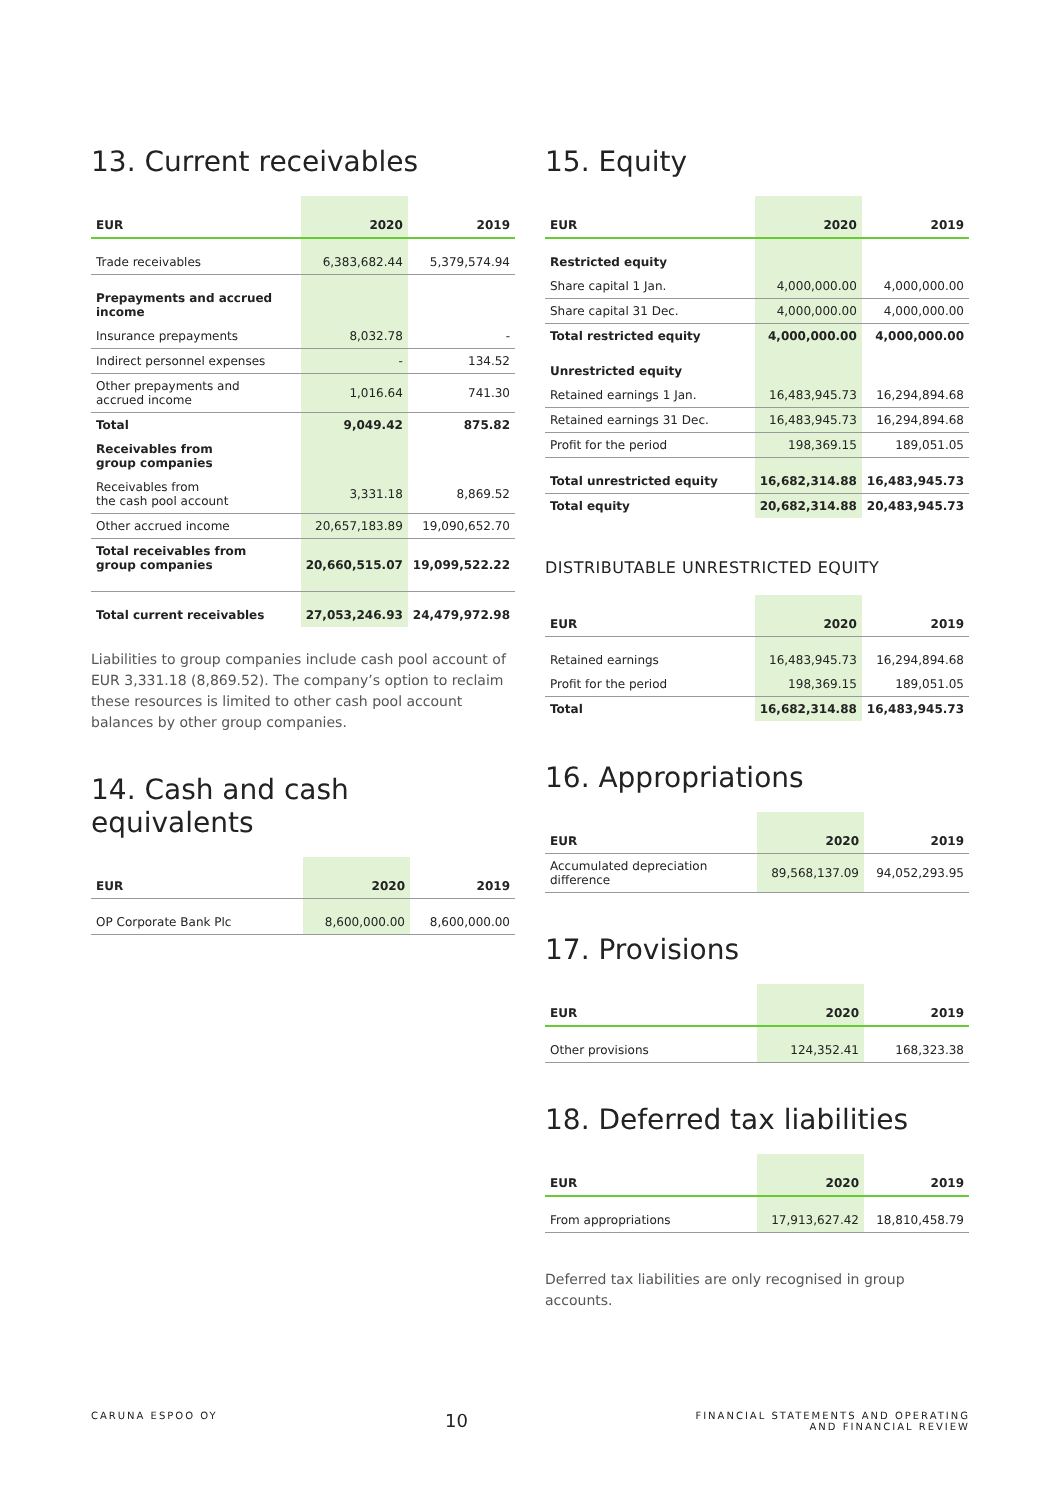13. Current receivables
| EUR | 2020 | 2019 |
| --- | --- | --- |
| Trade receivables | 6,383,682.44 | 5,379,574.94 |
| Prepayments and accrued income | | |
| Insurance prepayments | 8,032.78 | - |
| Indirect personnel expenses | - | 134.52 |
| Other prepayments and accrued income | 1,016.64 | 741.30 |
| Total | 9,049.42 | 875.82 |
| Receivables from group companies | | |
| Receivables from the cash pool account | 3,331.18 | 8,869.52 |
| Other accrued income | 20,657,183.89 | 19,090,652.70 |
| Total receivables from group companies | 20,660,515.07 | 19,099,522.22 |
| Total current receivables | 27,053,246.93 | 24,479,972.98 |
Liabilities to group companies include cash pool account of EUR 3,331.18 (8,869.52). The company’s option to reclaim these resources is limited to other cash pool account balances by other group companies.
14. Cash and cash equivalents
| EUR | 2020 | 2019 |
| --- | --- | --- |
| OP Corporate Bank Plc | 8,600,000.00 | 8,600,000.00 |
15. Equity
| EUR | 2020 | 2019 |
| --- | --- | --- |
| Restricted equity | | |
| Share capital 1 Jan. | 4,000,000.00 | 4,000,000.00 |
| Share capital 31 Dec. | 4,000,000.00 | 4,000,000.00 |
| Total restricted equity | 4,000,000.00 | 4,000,000.00 |
| Unrestricted equity | | |
| Retained earnings 1 Jan. | 16,483,945.73 | 16,294,894.68 |
| Retained earnings 31 Dec. | 16,483,945.73 | 16,294,894.68 |
| Profit for the period | 198,369.15 | 189,051.05 |
| Total unrestricted equity | 16,682,314.88 | 16,483,945.73 |
| Total equity | 20,682,314.88 | 20,483,945.73 |
DISTRIBUTABLE UNRESTRICTED EQUITY
| EUR | 2020 | 2019 |
| --- | --- | --- |
| Retained earnings | 16,483,945.73 | 16,294,894.68 |
| Profit for the period | 198,369.15 | 189,051.05 |
| Total | 16,682,314.88 | 16,483,945.73 |
16. Appropriations
| EUR | 2020 | 2019 |
| --- | --- | --- |
| Accumulated depreciation difference | 89,568,137.09 | 94,052,293.95 |
17. Provisions
| EUR | 2020 | 2019 |
| --- | --- | --- |
| Other provisions | 124,352.41 | 168,323.38 |
18. Deferred tax liabilities
| EUR | 2020 | 2019 |
| --- | --- | --- |
| From appropriations | 17,913,627.42 | 18,810,458.79 |
Deferred tax liabilities are only recognised in group accounts.
CARUNA ESPOO OY 10 FINANCIAL STATEMENTS AND OPERATING
AND FINANCIAL REVIEW